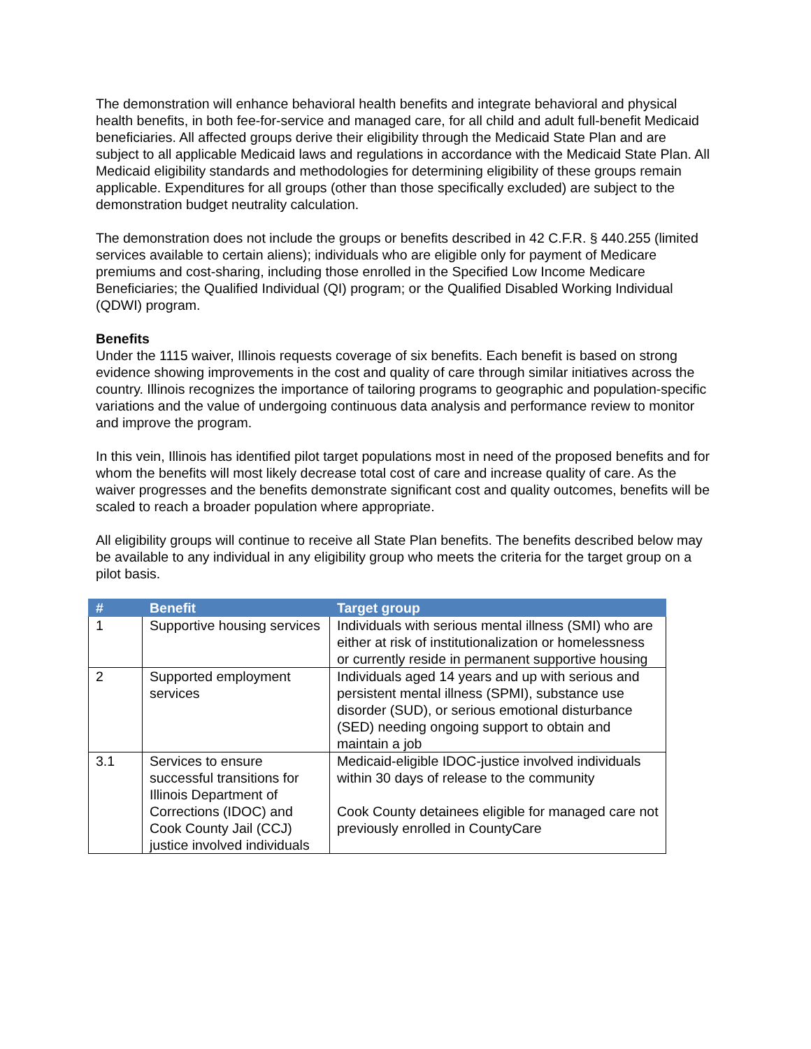The demonstration will enhance behavioral health benefits and integrate behavioral and physical health benefits, in both fee-for-service and managed care, for all child and adult full-benefit Medicaid beneficiaries. All affected groups derive their eligibility through the Medicaid State Plan and are subject to all applicable Medicaid laws and regulations in accordance with the Medicaid State Plan. All Medicaid eligibility standards and methodologies for determining eligibility of these groups remain applicable. Expenditures for all groups (other than those specifically excluded) are subject to the demonstration budget neutrality calculation.
The demonstration does not include the groups or benefits described in 42 C.F.R. § 440.255 (limited services available to certain aliens); individuals who are eligible only for payment of Medicare premiums and cost-sharing, including those enrolled in the Specified Low Income Medicare Beneficiaries; the Qualified Individual (QI) program; or the Qualified Disabled Working Individual (QDWI) program.
Benefits
Under the 1115 waiver, Illinois requests coverage of six benefits. Each benefit is based on strong evidence showing improvements in the cost and quality of care through similar initiatives across the country. Illinois recognizes the importance of tailoring programs to geographic and population-specific variations and the value of undergoing continuous data analysis and performance review to monitor and improve the program.
In this vein, Illinois has identified pilot target populations most in need of the proposed benefits and for whom the benefits will most likely decrease total cost of care and increase quality of care. As the waiver progresses and the benefits demonstrate significant cost and quality outcomes, benefits will be scaled to reach a broader population where appropriate.
All eligibility groups will continue to receive all State Plan benefits. The benefits described below may be available to any individual in any eligibility group who meets the criteria for the target group on a pilot basis.
| # | Benefit | Target group |
| --- | --- | --- |
| 1 | Supportive housing services | Individuals with serious mental illness (SMI) who are either at risk of institutionalization or homelessness or currently reside in permanent supportive housing |
| 2 | Supported employment services | Individuals aged 14 years and up with serious and persistent mental illness (SPMI), substance use disorder (SUD), or serious emotional disturbance (SED) needing ongoing support to obtain and maintain a job |
| 3.1 | Services to ensure successful transitions for Illinois Department of Corrections (IDOC) and Cook County Jail (CCJ) justice involved individuals | Medicaid-eligible IDOC-justice involved individuals within 30 days of release to the community Cook County detainees eligible for managed care not previously enrolled in CountyCare |